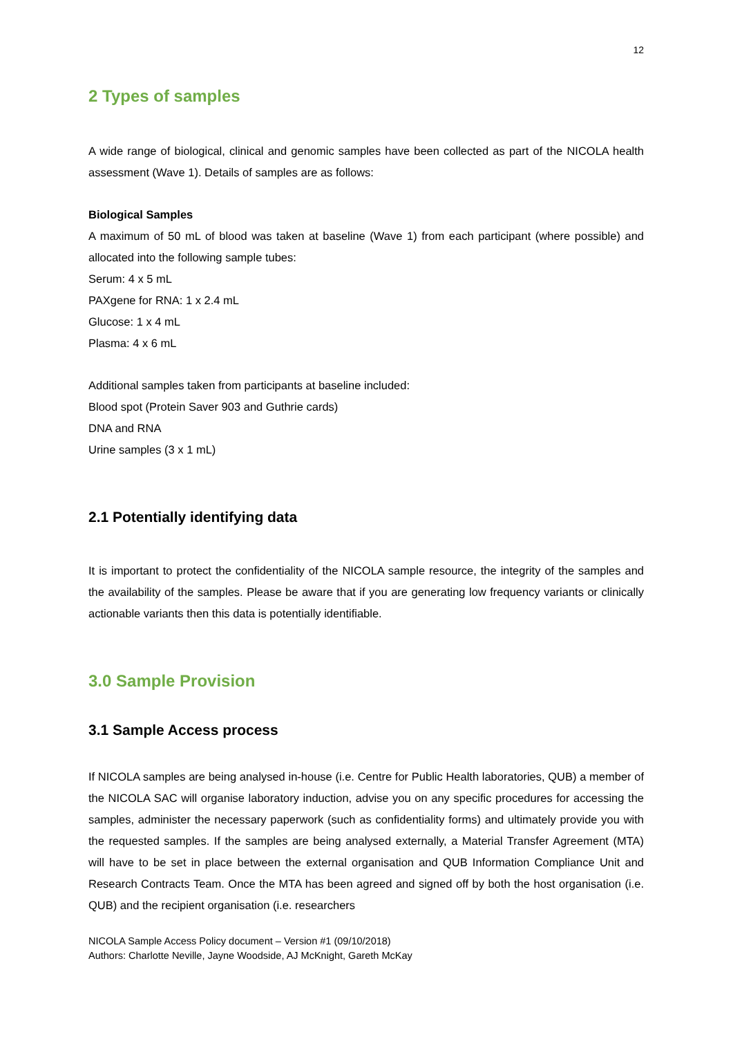12
2 Types of samples
A wide range of biological, clinical and genomic samples have been collected as part of the NICOLA health assessment (Wave 1). Details of samples are as follows:
Biological Samples
A maximum of 50 mL of blood was taken at baseline (Wave 1) from each participant (where possible) and allocated into the following sample tubes:
Serum: 4 x 5 mL
PAXgene for RNA: 1 x 2.4 mL
Glucose: 1 x 4 mL
Plasma: 4 x 6 mL
Additional samples taken from participants at baseline included:
Blood spot (Protein Saver 903 and Guthrie cards)
DNA and RNA
Urine samples (3 x 1 mL)
2.1 Potentially identifying data
It is important to protect the confidentiality of the NICOLA sample resource, the integrity of the samples and the availability of the samples. Please be aware that if you are generating low frequency variants or clinically actionable variants then this data is potentially identifiable.
3.0 Sample Provision
3.1 Sample Access process
If NICOLA samples are being analysed in-house (i.e. Centre for Public Health laboratories, QUB) a member of the NICOLA SAC will organise laboratory induction, advise you on any specific procedures for accessing the samples, administer the necessary paperwork (such as confidentiality forms) and ultimately provide you with the requested samples. If the samples are being analysed externally, a Material Transfer Agreement (MTA) will have to be set in place between the external organisation and QUB Information Compliance Unit and Research Contracts Team. Once the MTA has been agreed and signed off by both the host organisation (i.e. QUB) and the recipient organisation (i.e. researchers
NICOLA Sample Access Policy document – Version #1 (09/10/2018)
Authors: Charlotte Neville, Jayne Woodside, AJ McKnight, Gareth McKay